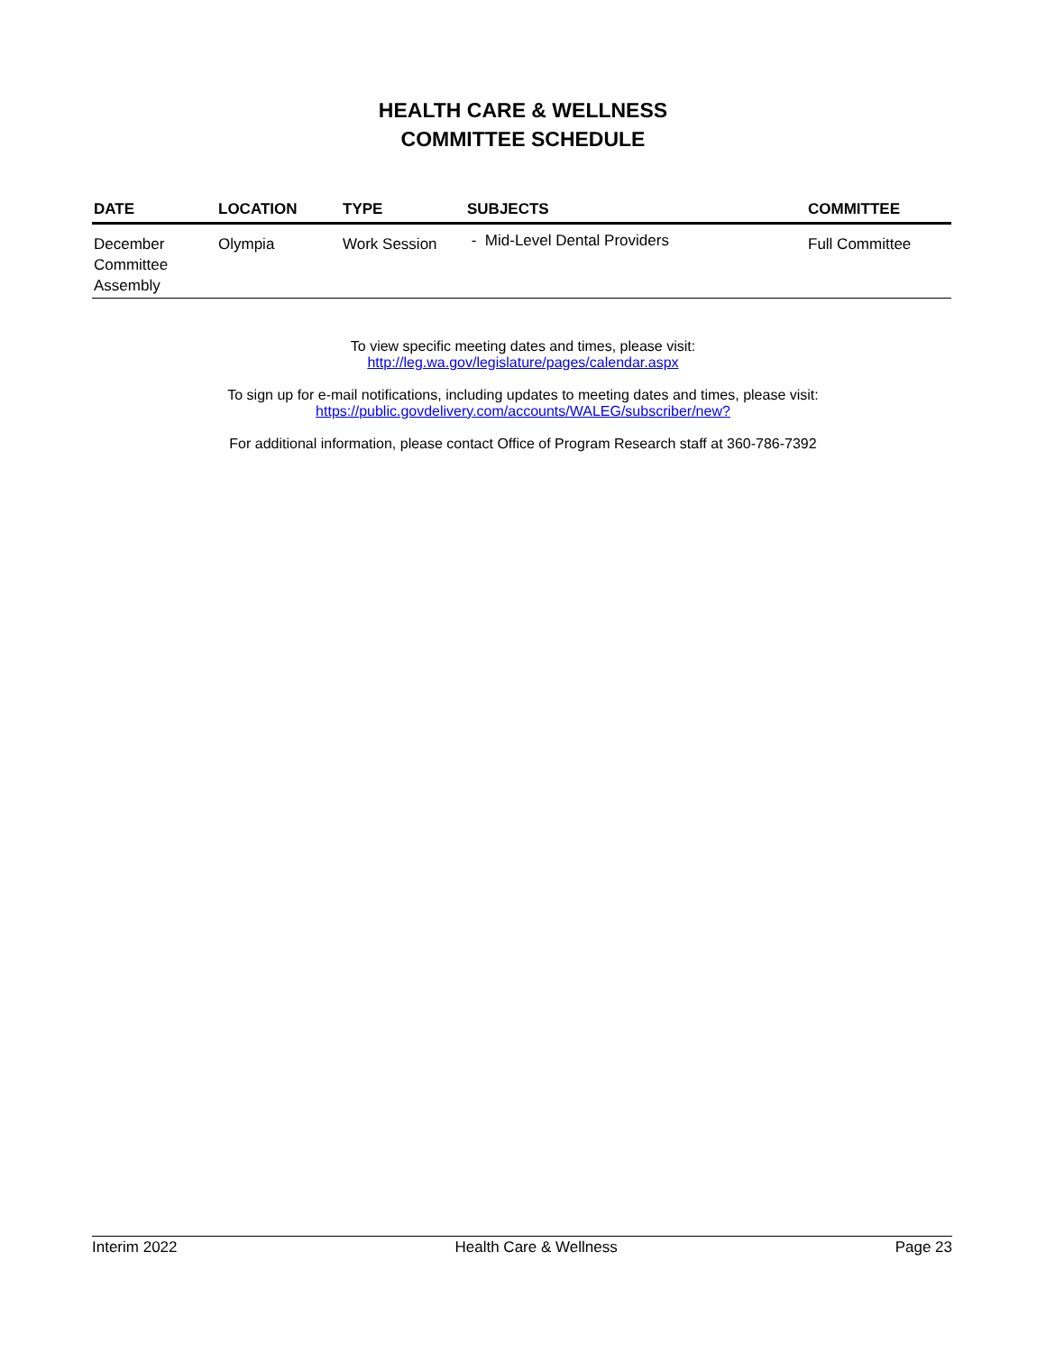HEALTH CARE & WELLNESS
COMMITTEE SCHEDULE
| DATE | LOCATION | TYPE | SUBJECTS | COMMITTEE |
| --- | --- | --- | --- | --- |
| December Committee Assembly | Olympia | Work Session | - Mid-Level Dental Providers | Full Committee |
To view specific meeting dates and times, please visit:
http://leg.wa.gov/legislature/pages/calendar.aspx
To sign up for e-mail notifications, including updates to meeting dates and times, please visit:
https://public.govdelivery.com/accounts/WALEG/subscriber/new?
For additional information, please contact Office of Program Research staff at 360-786-7392
Interim 2022 Health Care & Wellness Page 23